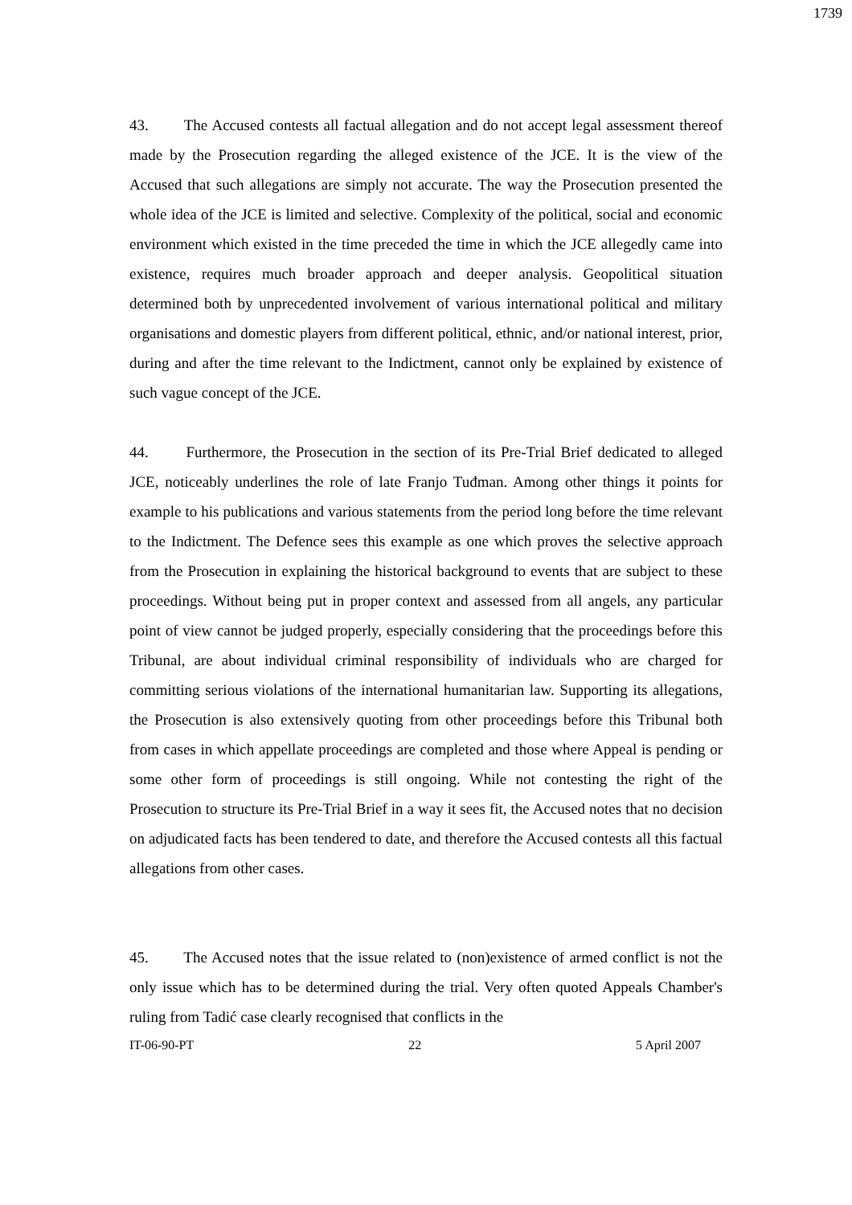1739
43. The Accused contests all factual allegation and do not accept legal assessment thereof made by the Prosecution regarding the alleged existence of the JCE. It is the view of the Accused that such allegations are simply not accurate. The way the Prosecution presented the whole idea of the JCE is limited and selective. Complexity of the political, social and economic environment which existed in the time preceded the time in which the JCE allegedly came into existence, requires much broader approach and deeper analysis. Geopolitical situation determined both by unprecedented involvement of various international political and military organisations and domestic players from different political, ethnic, and/or national interest, prior, during and after the time relevant to the Indictment, cannot only be explained by existence of such vague concept of the JCE.
44. Furthermore, the Prosecution in the section of its Pre-Trial Brief dedicated to alleged JCE, noticeably underlines the role of late Franjo Tuđman. Among other things it points for example to his publications and various statements from the period long before the time relevant to the Indictment. The Defence sees this example as one which proves the selective approach from the Prosecution in explaining the historical background to events that are subject to these proceedings. Without being put in proper context and assessed from all angels, any particular point of view cannot be judged properly, especially considering that the proceedings before this Tribunal, are about individual criminal responsibility of individuals who are charged for committing serious violations of the international humanitarian law. Supporting its allegations, the Prosecution is also extensively quoting from other proceedings before this Tribunal both from cases in which appellate proceedings are completed and those where Appeal is pending or some other form of proceedings is still ongoing. While not contesting the right of the Prosecution to structure its Pre-Trial Brief in a way it sees fit, the Accused notes that no decision on adjudicated facts has been tendered to date, and therefore the Accused contests all this factual allegations from other cases.
45. The Accused notes that the issue related to (non)existence of armed conflict is not the only issue which has to be determined during the trial. Very often quoted Appeals Chamber's ruling from Tadić case clearly recognised that conflicts in the
IT-06-90-PT 22 5 April 2007